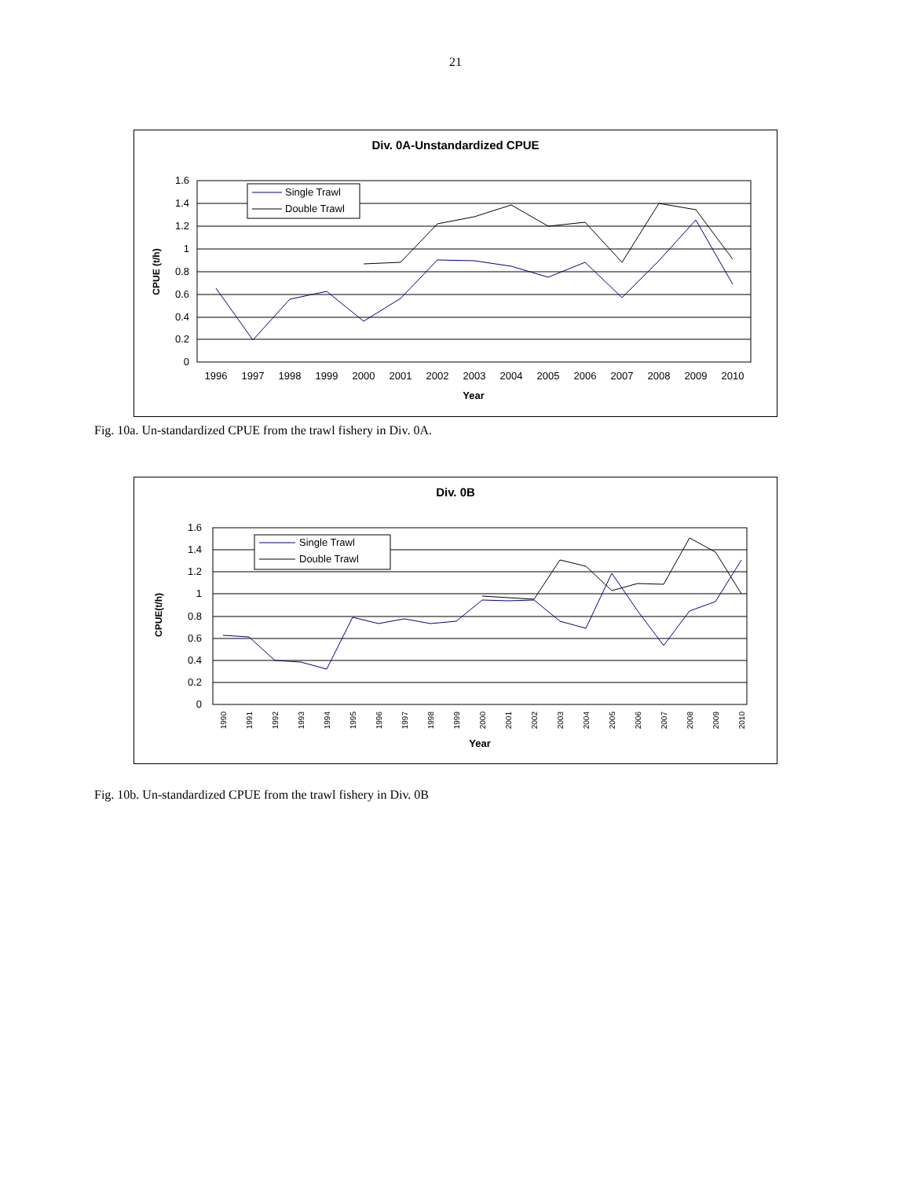21
Div. 0A-Unstandardized CPUE
1.6
1.4
1.2
1
0.8
0.6
0.4
0.2
0
CPUE (t/h)
1996
1997
1998
1999
2000
2001
2002
2003
2004
2005
2006
2007
2008
2009
2010
Year
Single Trawl
Double Trawl
Fig. 10a. Un-standardized CPUE from the trawl fishery in Div. 0A.
Div. 0B
1.6
1.4
1.2
1
0.8
0.6
0.4
0.2
0
CPUE(t/h)
1990
1991
1992
1993
1994
1995
1996
1997
1998
1999
2000
2001
2002
2003
2004
2005
2006
2007
2008
2009
2010
Year
Single Trawl
Double Trawl
Fig. 10b. Un-standardized CPUE from the trawl fishery in Div. 0B